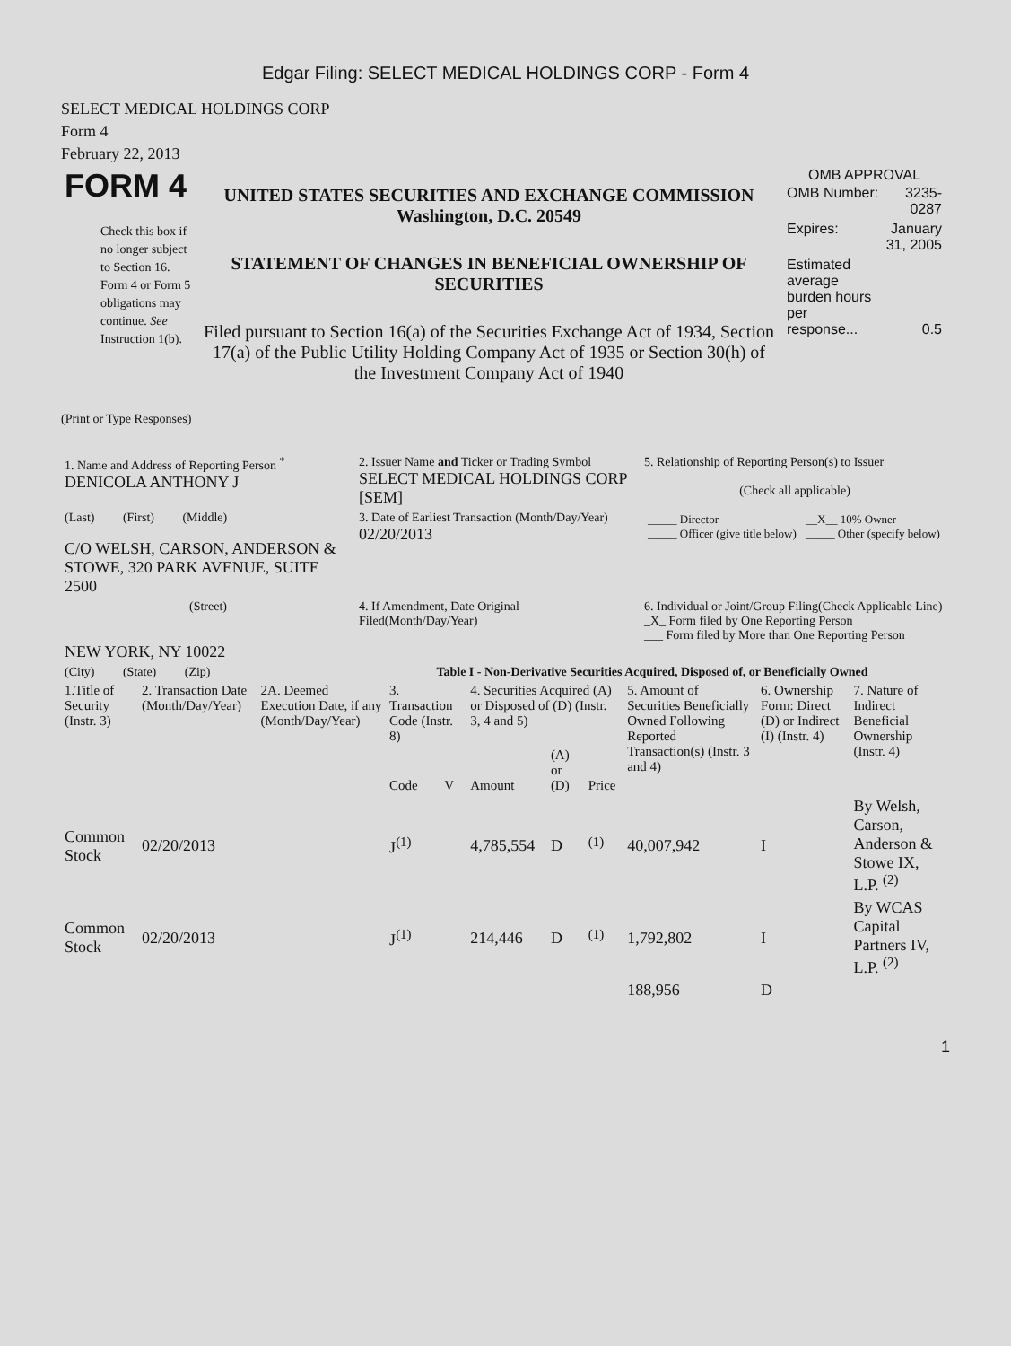Edgar Filing: SELECT MEDICAL HOLDINGS CORP - Form 4
SELECT MEDICAL HOLDINGS CORP
Form 4
February 22, 2013
| FORM 4 Check this box if no longer subject to Section 16. Form 4 or Form 5 obligations may continue. See Instruction 1(b). | UNITED STATES SECURITIES AND EXCHANGE COMMISSION Washington, D.C. 20549 STATEMENT OF CHANGES IN BENEFICIAL OWNERSHIP OF SECURITIES Filed pursuant to Section 16(a) of the Securities Exchange Act of 1934, Section 17(a) of the Public Utility Holding Company Act of 1935 or Section 30(h) of the Investment Company Act of 1940 | OMB APPROVAL / OMB Number: / 3235-0287 / / Expires: / January 31, 2005 / / Estimated average burden hours per response... / 0.5 / |
(Print or Type Responses)
| 1. Name and Address of Reporting Person <sup>*</sup> DENICOLA ANTHONY J | 2. Issuer Name and Ticker or Trading Symbol SELECT MEDICAL HOLDINGS CORP [SEM] | 5. Relationship of Reporting Person(s) to Issuer (Check all applicable) |
| (Last) (First) (Middle) C/O WELSH, CARSON, ANDERSON & STOWE, 320 PARK AVENUE, SUITE 2500 | 3. Date of Earliest Transaction (Month/Day/Year) 02/20/2013 | / _____ Director _____ Officer (give title below) / __X__ 10% Owner _____ Other (specify below) / |
| (Street) NEW YORK, NY 10022 | 4. If Amendment, Date Original Filed(Month/Day/Year) | 6. Individual or Joint/Group Filing(Check Applicable Line) _X_ Form filed by One Reporting Person ___ Form filed by More than One Reporting Person |
| (City) (State) (Zip) | Table I - Non-Derivative Securities Acquired, Disposed of, or Beneficially Owned | |
| 1.Title of Security (Instr. 3) | 2. Transaction Date (Month/Day/Year) | 2A. Deemed Execution Date, if any (Month/Day/Year) | 3. Transaction Code (Instr. 8) | | 4. Securities Acquired (A) or Disposed of (D) (Instr. 3, 4 and 5) | | | 5. Amount of Securities Beneficially Owned Following Reported Transaction(s) (Instr. 3 and 4) | 6. Ownership Form: Direct (D) or Indirect (I) (Instr. 4) | 7. Nature of Indirect Beneficial Ownership (Instr. 4) |
| --- | --- | --- | --- | --- | --- | --- | --- | --- | --- | --- |
| | | | Code | V | Amount | (A) or (D) | Price | | | |
| Common Stock | 02/20/2013 | | J<sup>(1)</sup> | | 4,785,554 | D | <sup>(1)</sup> | 40,007,942 | I | By Welsh, Carson, Anderson & Stowe IX, L.P. <sup>(2)</sup> |
| Common Stock | 02/20/2013 | | J<sup>(1)</sup> | | 214,446 | D | <sup>(1)</sup> | 1,792,802 | I | By WCAS Capital Partners IV, L.P. <sup>(2)</sup> |
| | | | | | | | | 188,956 | D | |
1